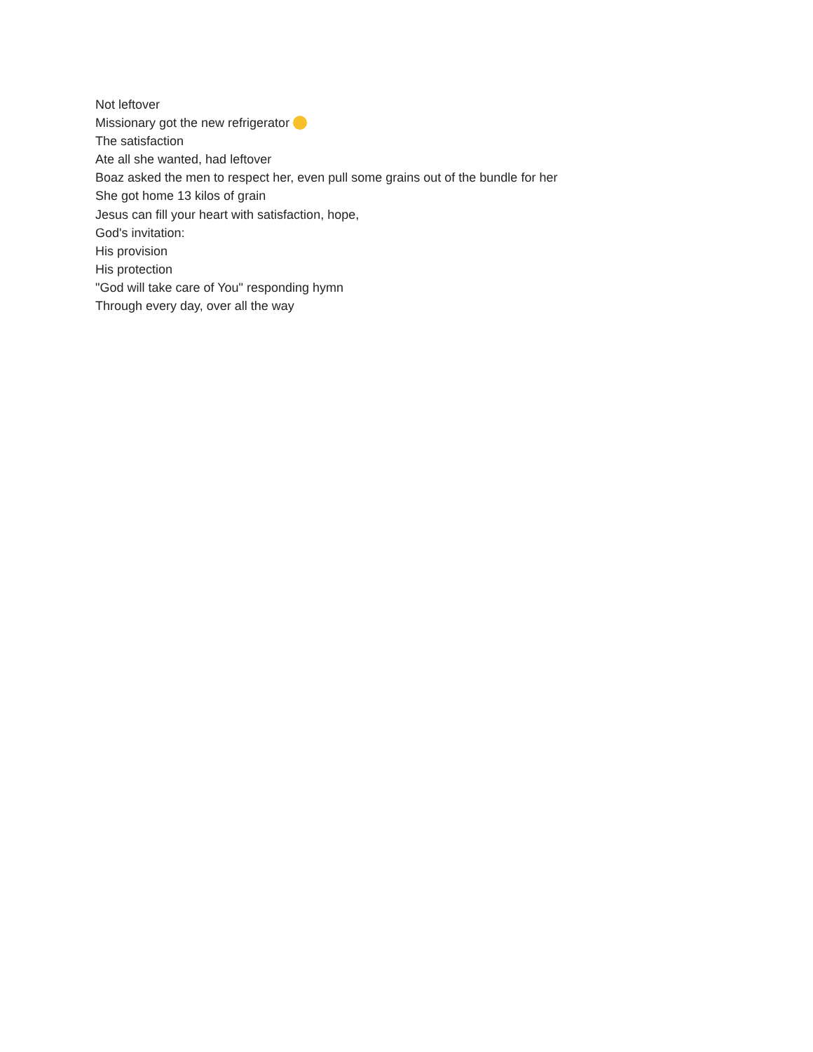Not leftover
Missionary got the new refrigerator
The satisfaction
Ate all she wanted, had leftover
Boaz asked the men to respect her, even pull some grains out of the bundle for her
She got home 13 kilos of grain
Jesus can fill your heart with satisfaction, hope,
God's invitation:
His provision
His protection
"God will take care of You" responding hymn
Through every day, over all the way